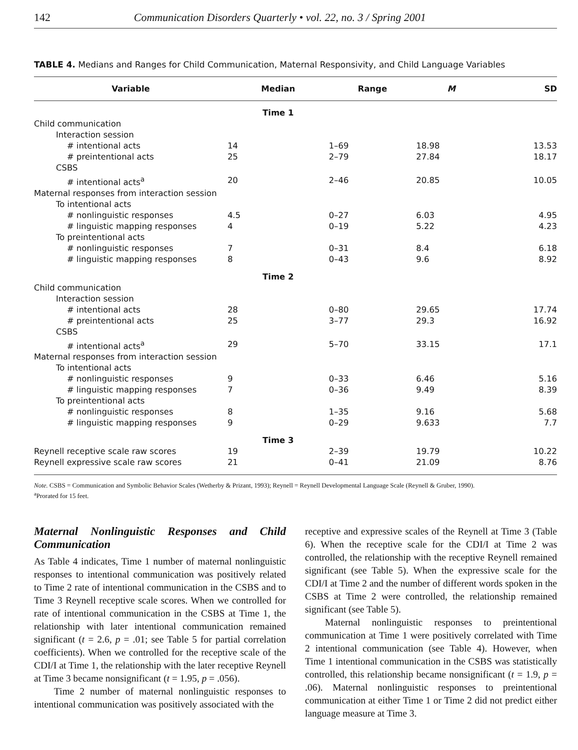142 Communication Disorders Quarterly • vol. 22, no. 3 / Spring 2001
TABLE 4. Medians and Ranges for Child Communication, Maternal Responsivity, and Child Language Variables
| Variable | Median | Range | M | SD |
| --- | --- | --- | --- | --- |
| | Time 1 | | | |
| Child communication | | | | |
| Interaction session | | | | |
| # intentional acts | 14 | 1–69 | 18.98 | 13.53 |
| # preintentional acts | 25 | 2–79 | 27.84 | 18.17 |
| CSBS | | | | |
| # intentional acts<sup>a</sup> | 20 | 2–46 | 20.85 | 10.05 |
| Maternal responses from interaction session | | | | |
| To intentional acts | | | | |
| # nonlinguistic responses | 4.5 | 0–27 | 6.03 | 4.95 |
| # linguistic mapping responses | 4 | 0–19 | 5.22 | 4.23 |
| To preintentional acts | | | | |
| # nonlinguistic responses | 7 | 0–31 | 8.4 | 6.18 |
| # linguistic mapping responses | 8 | 0–43 | 9.6 | 8.92 |
| | Time 2 | | | |
| Child communication | | | | |
| Interaction session | | | | |
| # intentional acts | 28 | 0–80 | 29.65 | 17.74 |
| # preintentional acts | 25 | 3–77 | 29.3 | 16.92 |
| CSBS | | | | |
| # intentional acts<sup>a</sup> | 29 | 5–70 | 33.15 | 17.1 |
| Maternal responses from interaction session | | | | |
| To intentional acts | | | | |
| # nonlinguistic responses | 9 | 0–33 | 6.46 | 5.16 |
| # linguistic mapping responses | 7 | 0–36 | 9.49 | 8.39 |
| To preintentional acts | | | | |
| # nonlinguistic responses | 8 | 1–35 | 9.16 | 5.68 |
| # linguistic mapping responses | 9 | 0–29 | 9.633 | 7.7 |
| | Time 3 | | | |
| Reynell receptive scale raw scores | 19 | 2–39 | 19.79 | 10.22 |
| Reynell expressive scale raw scores | 21 | 0–41 | 21.09 | 8.76 |
Note. CSBS = Communication and Symbolic Behavior Scales (Wetherby & Prizant, 1993); Reynell = Reynell Developmental Language Scale (Reynell & Gruber, 1990).
<sup>a</sup> Prorated for 15 feet.
Maternal Nonlinguistic Responses and Child Communication
As Table 4 indicates, Time 1 number of maternal nonlinguistic responses to intentional communication was positively related to Time 2 rate of intentional communication in the CSBS and to Time 3 Reynell receptive scale scores. When we controlled for rate of intentional communication in the CSBS at Time 1, the relationship with later intentional communication remained significant (t = 2.6, p = .01; see Table 5 for partial correlation coefficients). When we controlled for the receptive scale of the CDI/I at Time 1, the relationship with the later receptive Reynell at Time 3 became nonsignificant (t = 1.95, p = .056).
Time 2 number of maternal nonlinguistic responses to intentional communication was positively associated with the
receptive and expressive scales of the Reynell at Time 3 (Table 6). When the receptive scale for the CDI/I at Time 2 was controlled, the relationship with the receptive Reynell remained significant (see Table 5). When the expressive scale for the CDI/I at Time 2 and the number of different words spoken in the CSBS at Time 2 were controlled, the relationship remained significant (see Table 5).
Maternal nonlinguistic responses to preintentional communication at Time 1 were positively correlated with Time 2 intentional communication (see Table 4). However, when Time 1 intentional communication in the CSBS was statistically controlled, this relationship became nonsignificant (t = 1.9, p = .06). Maternal nonlinguistic responses to preintentional communication at either Time 1 or Time 2 did not predict either language measure at Time 3.